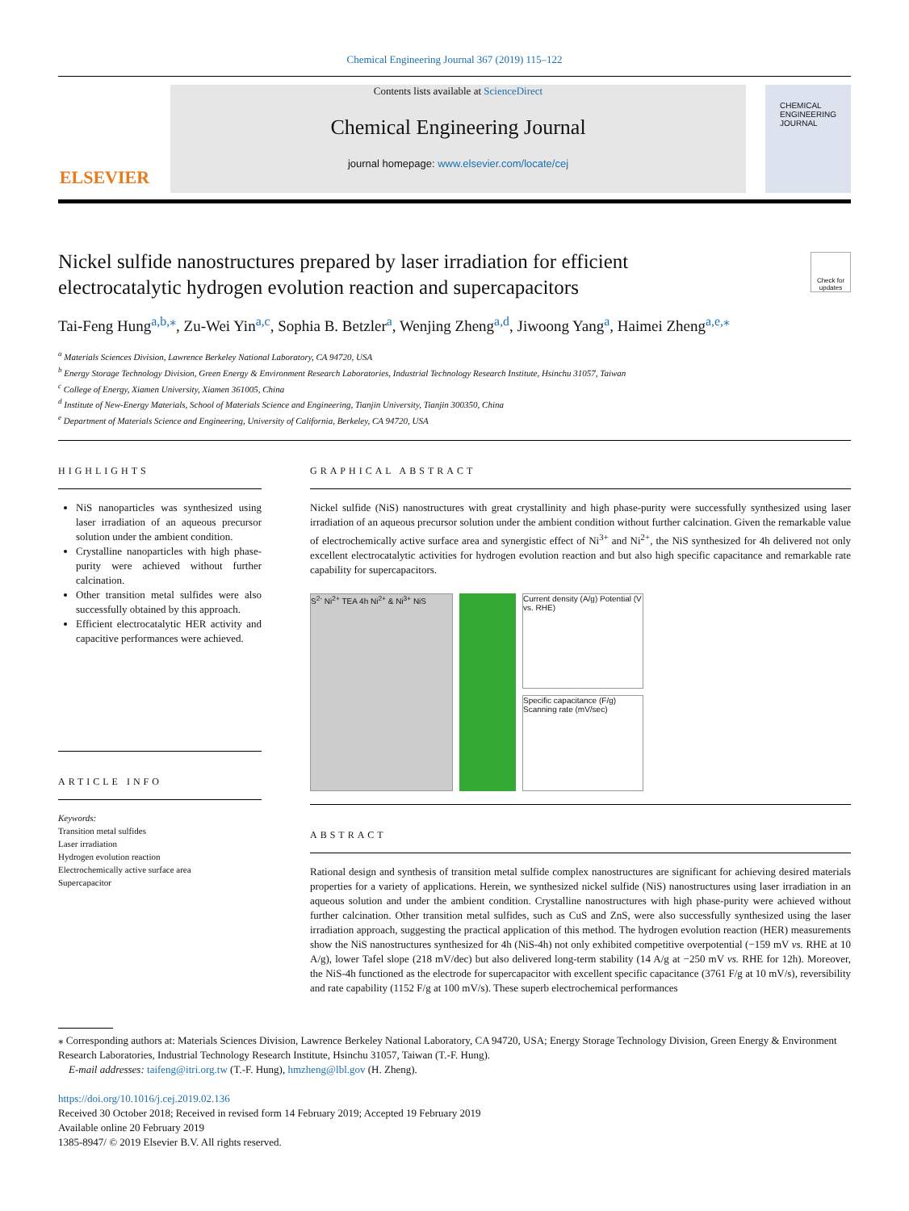Chemical Engineering Journal 367 (2019) 115–122
ELSEVIER
Contents lists available at ScienceDirect
Chemical Engineering Journal
journal homepage: www.elsevier.com/locate/cej
CHEMICAL ENGINEERING JOURNAL
Nickel sulfide nanostructures prepared by laser irradiation for efficient electrocatalytic hydrogen evolution reaction and supercapacitors
Check for updates
Tai-Feng Hung<sup>a,b,⁎</sup>, Zu-Wei Yin<sup>a,c</sup>, Sophia B. Betzler<sup>a</sup>, Wenjing Zheng<sup>a,d</sup>, Jiwoong Yang<sup>a</sup>, Haimei Zheng<sup>a,e,⁎</sup>
<sup>a</sup> Materials Sciences Division, Lawrence Berkeley National Laboratory, CA 94720, USA
<sup>b</sup> Energy Storage Technology Division, Green Energy & Environment Research Laboratories, Industrial Technology Research Institute, Hsinchu 31057, Taiwan
<sup>c</sup> College of Energy, Xiamen University, Xiamen 361005, China
<sup>d</sup> Institute of New-Energy Materials, School of Materials Science and Engineering, Tianjin University, Tianjin 300350, China
<sup>e</sup> Department of Materials Science and Engineering, University of California, Berkeley, CA 94720, USA
HIGHLIGHTS
NiS nanoparticles was synthesized using laser irradiation of an aqueous precursor solution under the ambient condition.
Crystalline nanoparticles with high phase-purity were achieved without further calcination.
Other transition metal sulfides were also successfully obtained by this approach.
Efficient electrocatalytic HER activity and capacitive performances were achieved.
ARTICLE INFO
Keywords:
Transition metal sulfides
Laser irradiation
Hydrogen evolution reaction
Electrochemically active surface area
Supercapacitor
GRAPHICAL ABSTRACT
Nickel sulfide (NiS) nanostructures with great crystallinity and high phase-purity were successfully synthesized using laser irradiation of an aqueous precursor solution under the ambient condition without further calcination. Given the remarkable value of electrochemically active surface area and synergistic effect of Ni<sup>3+</sup> and Ni<sup>2+</sup>, the NiS synthesized for 4h delivered not only excellent electrocatalytic activities for hydrogen evolution reaction and but also high specific capacitance and remarkable rate capability for supercapacitors.
S<sup>2-</sup> Ni<sup>2+</sup> TEA 4h Ni<sup>2+</sup> & Ni<sup>3+</sup> NiS
Current density (A/g) Potential (V vs. RHE)
Specific capacitance (F/g) Scanning rate (mV/sec)
ABSTRACT
Rational design and synthesis of transition metal sulfide complex nanostructures are significant for achieving desired materials properties for a variety of applications. Herein, we synthesized nickel sulfide (NiS) nanostructures using laser irradiation in an aqueous solution and under the ambient condition. Crystalline nanostructures with high phase-purity were achieved without further calcination. Other transition metal sulfides, such as CuS and ZnS, were also successfully synthesized using the laser irradiation approach, suggesting the practical application of this method. The hydrogen evolution reaction (HER) measurements show the NiS nanostructures synthesized for 4h (NiS-4h) not only exhibited competitive overpotential (−159 mV vs. RHE at 10 A/g), lower Tafel slope (218 mV/dec) but also delivered long-term stability (14 A/g at −250 mV vs. RHE for 12h). Moreover, the NiS-4h functioned as the electrode for supercapacitor with excellent specific capacitance (3761 F/g at 10 mV/s), reversibility and rate capability (1152 F/g at 100 mV/s). These superb electrochemical performances
⁎ Corresponding authors at: Materials Sciences Division, Lawrence Berkeley National Laboratory, CA 94720, USA; Energy Storage Technology Division, Green Energy & Environment Research Laboratories, Industrial Technology Research Institute, Hsinchu 31057, Taiwan (T.-F. Hung).
E-mail addresses: taifeng@itri.org.tw (T.-F. Hung), hmzheng@lbl.gov (H. Zheng).
https://doi.org/10.1016/j.cej.2019.02.136
Received 30 October 2018; Received in revised form 14 February 2019; Accepted 19 February 2019
Available online 20 February 2019
1385-8947/ © 2019 Elsevier B.V. All rights reserved.